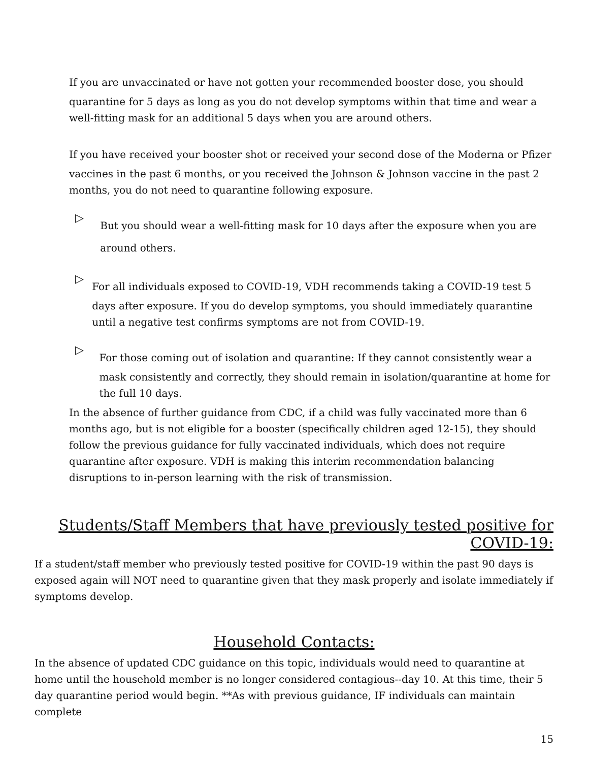If you are unvaccinated or have not gotten your recommended booster dose, you should
quarantine for 5 days as long as you do not develop symptoms within that time and wear a well-fitting mask for an additional 5 days when you are around others.
If you have received your booster shot or received your second dose of the Moderna or Pfizer
vaccines in the past 6 months, or you received the Johnson & Johnson vaccine in the past 2 months, you do not need to quarantine following exposure.
▷
But you should wear a well-fitting mask for 10 days after the exposure when you are around others.
▷
For all individuals exposed to COVID-19, VDH recommends taking a COVID-19 test 5
days after exposure. If you do develop symptoms, you should immediately quarantine until a negative test confirms symptoms are not from COVID-19.
▷
For those coming out of isolation and quarantine: If they cannot consistently wear a
mask consistently and correctly, they should remain in isolation/quarantine at home for the full 10 days.
In the absence of further guidance from CDC, if a child was fully vaccinated more than 6 months ago, but is not eligible for a booster (specifically children aged 12-15), they should follow the previous guidance for fully vaccinated individuals, which does not require quarantine after exposure. VDH is making this interim recommendation balancing disruptions to in-person learning with the risk of transmission.
Students/Staff Members that have previously tested positive for COVID-19:
If a student/staff member who previously tested positive for COVID-19 within the past 90 days is exposed again will NOT need to quarantine given that they mask properly and isolate immediately if symptoms develop.
Household Contacts:
In the absence of updated CDC guidance on this topic, individuals would need to quarantine at home until the household member is no longer considered contagious--day 10. At this time, their 5 day quarantine period would begin. **As with previous guidance, IF individuals can maintain complete
15